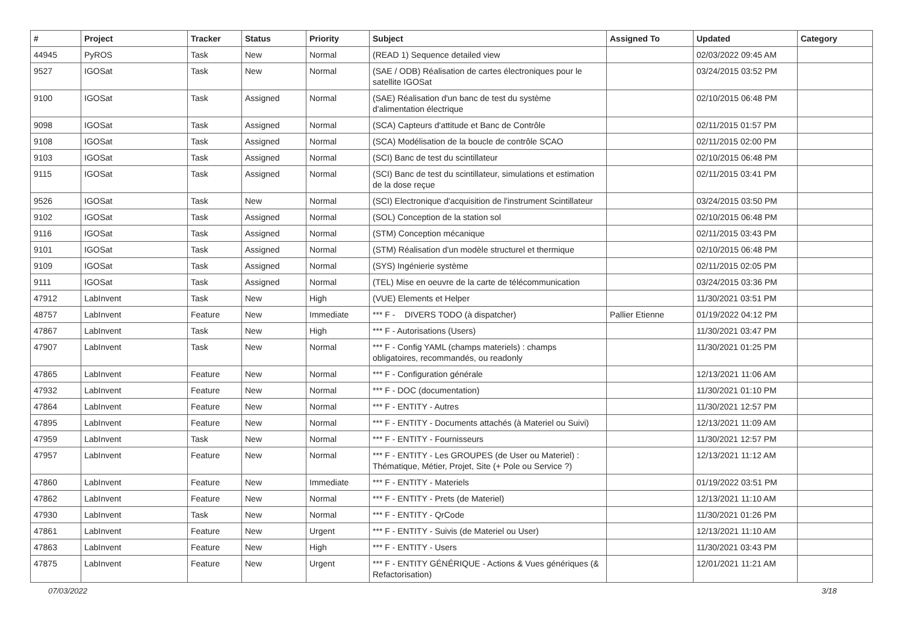| # | Project | Tracker | Status | Priority | Subject | Assigned To | Updated | Category |
| --- | --- | --- | --- | --- | --- | --- | --- | --- |
| 44945 | PyROS | Task | New | Normal | (READ 1) Sequence detailed view | | 02/03/2022 09:45 AM | |
| 9527 | IGOSat | Task | New | Normal | (SAE / ODB) Réalisation de cartes électroniques pour le satellite IGOSat | | 03/24/2015 03:52 PM | |
| 9100 | IGOSat | Task | Assigned | Normal | (SAE) Réalisation d'un banc de test du système d'alimentation électrique | | 02/10/2015 06:48 PM | |
| 9098 | IGOSat | Task | Assigned | Normal | (SCA) Capteurs d'attitude et Banc de Contrôle | | 02/11/2015 01:57 PM | |
| 9108 | IGOSat | Task | Assigned | Normal | (SCA) Modélisation de la boucle de contrôle SCAO | | 02/11/2015 02:00 PM | |
| 9103 | IGOSat | Task | Assigned | Normal | (SCI) Banc de test du scintillateur | | 02/10/2015 06:48 PM | |
| 9115 | IGOSat | Task | Assigned | Normal | (SCI) Banc de test du scintillateur, simulations et estimation de la dose reçue | | 02/11/2015 03:41 PM | |
| 9526 | IGOSat | Task | New | Normal | (SCI) Electronique d'acquisition de l'instrument Scintillateur | | 03/24/2015 03:50 PM | |
| 9102 | IGOSat | Task | Assigned | Normal | (SOL) Conception de la station sol | | 02/10/2015 06:48 PM | |
| 9116 | IGOSat | Task | Assigned | Normal | (STM) Conception mécanique | | 02/11/2015 03:43 PM | |
| 9101 | IGOSat | Task | Assigned | Normal | (STM) Réalisation d'un modèle structurel et thermique | | 02/10/2015 06:48 PM | |
| 9109 | IGOSat | Task | Assigned | Normal | (SYS) Ingénierie système | | 02/11/2015 02:05 PM | |
| 9111 | IGOSat | Task | Assigned | Normal | (TEL) Mise en oeuvre de la carte de télécommunication | | 03/24/2015 03:36 PM | |
| 47912 | LabInvent | Task | New | High | (VUE) Elements et Helper | | 11/30/2021 03:51 PM | |
| 48757 | LabInvent | Feature | New | Immediate | *** F - DIVERS TODO (à dispatcher) | Pallier Etienne | 01/19/2022 04:12 PM | |
| 47867 | LabInvent | Task | New | High | *** F - Autorisations (Users) | | 11/30/2021 03:47 PM | |
| 47907 | LabInvent | Task | New | Normal | *** F - Config YAML (champs materiels) : champs obligatoires, recommandés, ou readonly | | 11/30/2021 01:25 PM | |
| 47865 | LabInvent | Feature | New | Normal | *** F - Configuration générale | | 12/13/2021 11:06 AM | |
| 47932 | LabInvent | Feature | New | Normal | *** F - DOC (documentation) | | 11/30/2021 01:10 PM | |
| 47864 | LabInvent | Feature | New | Normal | *** F - ENTITY - Autres | | 11/30/2021 12:57 PM | |
| 47895 | LabInvent | Feature | New | Normal | *** F - ENTITY - Documents attachés (à Materiel ou Suivi) | | 12/13/2021 11:09 AM | |
| 47959 | LabInvent | Task | New | Normal | *** F - ENTITY - Fournisseurs | | 11/30/2021 12:57 PM | |
| 47957 | LabInvent | Feature | New | Normal | *** F - ENTITY - Les GROUPES (de User ou Materiel) : Thématique, Métier, Projet, Site (+ Pole ou Service ?) | | 12/13/2021 11:12 AM | |
| 47860 | LabInvent | Feature | New | Immediate | *** F - ENTITY - Materiels | | 01/19/2022 03:51 PM | |
| 47862 | LabInvent | Feature | New | Normal | *** F - ENTITY - Prets (de Materiel) | | 12/13/2021 11:10 AM | |
| 47930 | LabInvent | Task | New | Normal | *** F - ENTITY - QrCode | | 11/30/2021 01:26 PM | |
| 47861 | LabInvent | Feature | New | Urgent | *** F - ENTITY - Suivis (de Materiel ou User) | | 12/13/2021 11:10 AM | |
| 47863 | LabInvent | Feature | New | High | *** F - ENTITY - Users | | 11/30/2021 03:43 PM | |
| 47875 | LabInvent | Feature | New | Urgent | *** F - ENTITY GÉNÉRIQUE - Actions & Vues génériques (& Refactorisation) | | 12/01/2021 11:21 AM | |
07/03/2022 3/18